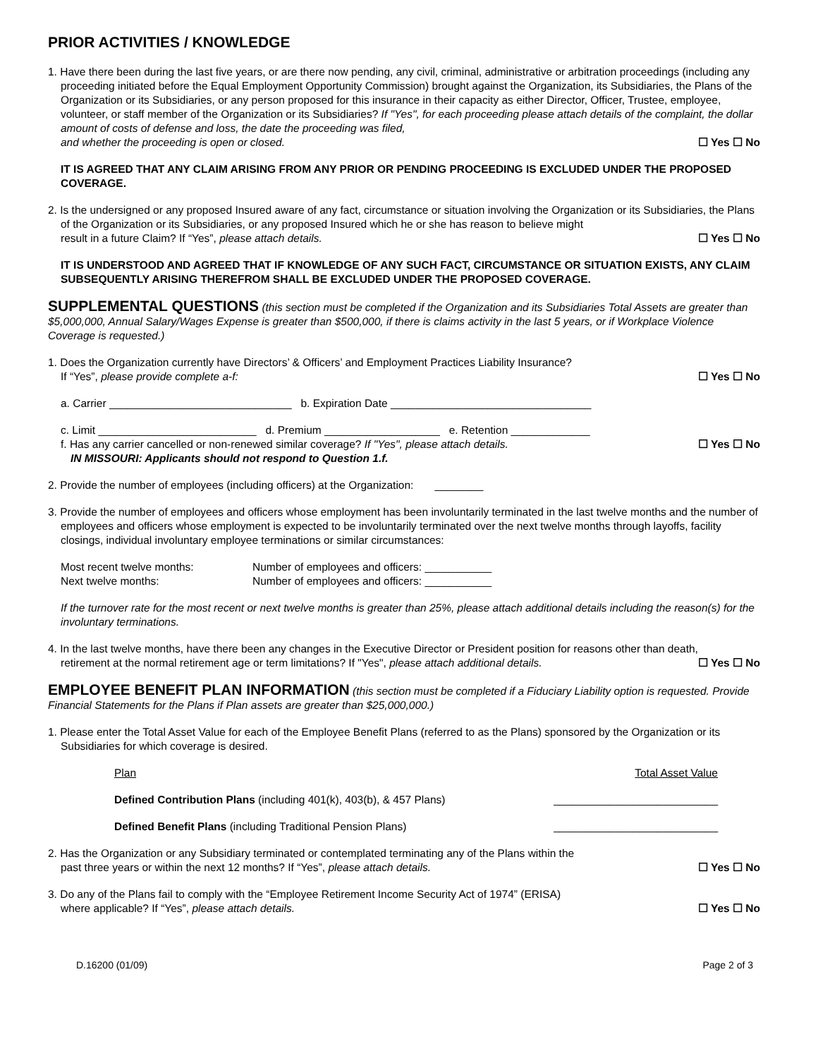PRIOR ACTIVITIES / KNOWLEDGE
1. Have there been during the last five years, or are there now pending, any civil, criminal, administrative or arbitration proceedings (including any proceeding initiated before the Equal Employment Opportunity Commission) brought against the Organization, its Subsidiaries, the Plans of the Organization or its Subsidiaries, or any person proposed for this insurance in their capacity as either Director, Officer, Trustee, employee, volunteer, or staff member of the Organization or its Subsidiaries? If "Yes", for each proceeding please attach details of the complaint, the dollar amount of costs of defense and loss, the date the proceeding was filed,
and whether the proceeding is open or closed. ☐ Yes ☐ No
IT IS AGREED THAT ANY CLAIM ARISING FROM ANY PRIOR OR PENDING PROCEEDING IS EXCLUDED UNDER THE PROPOSED COVERAGE.
2. Is the undersigned or any proposed Insured aware of any fact, circumstance or situation involving the Organization or its Subsidiaries, the Plans of the Organization or its Subsidiaries, or any proposed Insured which he or she has reason to believe might
result in a future Claim? If “Yes”, please attach details. ☐ Yes ☐ No
IT IS UNDERSTOOD AND AGREED THAT IF KNOWLEDGE OF ANY SUCH FACT, CIRCUMSTANCE OR SITUATION EXISTS, ANY CLAIM SUBSEQUENTLY ARISING THEREFROM SHALL BE EXCLUDED UNDER THE PROPOSED COVERAGE.
SUPPLEMENTAL QUESTIONS (this section must be completed if the Organization and its Subsidiaries Total Assets are greater than $5,000,000, Annual Salary/Wages Expense is greater than $500,000, if there is claims activity in the last 5 years, or if Workplace Violence Coverage is requested.)
1. Does the Organization currently have Directors’ & Officers’ and Employment Practices Liability Insurance?
If “Yes”, please provide complete a-f: ☐ Yes ☐ No
a. Carrier ______________________________ b. Expiration Date _________________________________
c. Limit __________________________ d. Premium ___________________ e. Retention _____________
f. Has any carrier cancelled or non-renewed similar coverage? If "Yes", please attach details. ☐ Yes ☐ No
IN MISSOURI: Applicants should not respond to Question 1.f.
2. Provide the number of employees (including officers) at the Organization: ________
3. Provide the number of employees and officers whose employment has been involuntarily terminated in the last twelve months and the number of employees and officers whose employment is expected to be involuntarily terminated over the next twelve months through layoffs, facility closings, individual involuntary employee terminations or similar circumstances:
Most recent twelve months: Number of employees and officers: ___________
Next twelve months: Number of employees and officers: ___________
If the turnover rate for the most recent or next twelve months is greater than 25%, please attach additional details including the reason(s) for the involuntary terminations.
4. In the last twelve months, have there been any changes in the Executive Director or President position for reasons other than death,
retirement at the normal retirement age or term limitations? If "Yes", please attach additional details. ☐ Yes ☐ No
EMPLOYEE BENEFIT PLAN INFORMATION (this section must be completed if a Fiduciary Liability option is requested. Provide Financial Statements for the Plans if Plan assets are greater than $25,000,000.)
1. Please enter the Total Asset Value for each of the Employee Benefit Plans (referred to as the Plans) sponsored by the Organization or its Subsidiaries for which coverage is desired.
Plan Total Asset Value
Defined Contribution Plans (including 401(k), 403(b), & 457 Plans) ___________________________
Defined Benefit Plans (including Traditional Pension Plans) ___________________________
2. Has the Organization or any Subsidiary terminated or contemplated terminating any of the Plans within the
past three years or within the next 12 months? If “Yes”, please attach details. ☐ Yes ☐ No
3. Do any of the Plans fail to comply with the “Employee Retirement Income Security Act of 1974” (ERISA)
where applicable? If “Yes”, please attach details. ☐ Yes ☐ No
D.16200 (01/09) Page 2 of 3